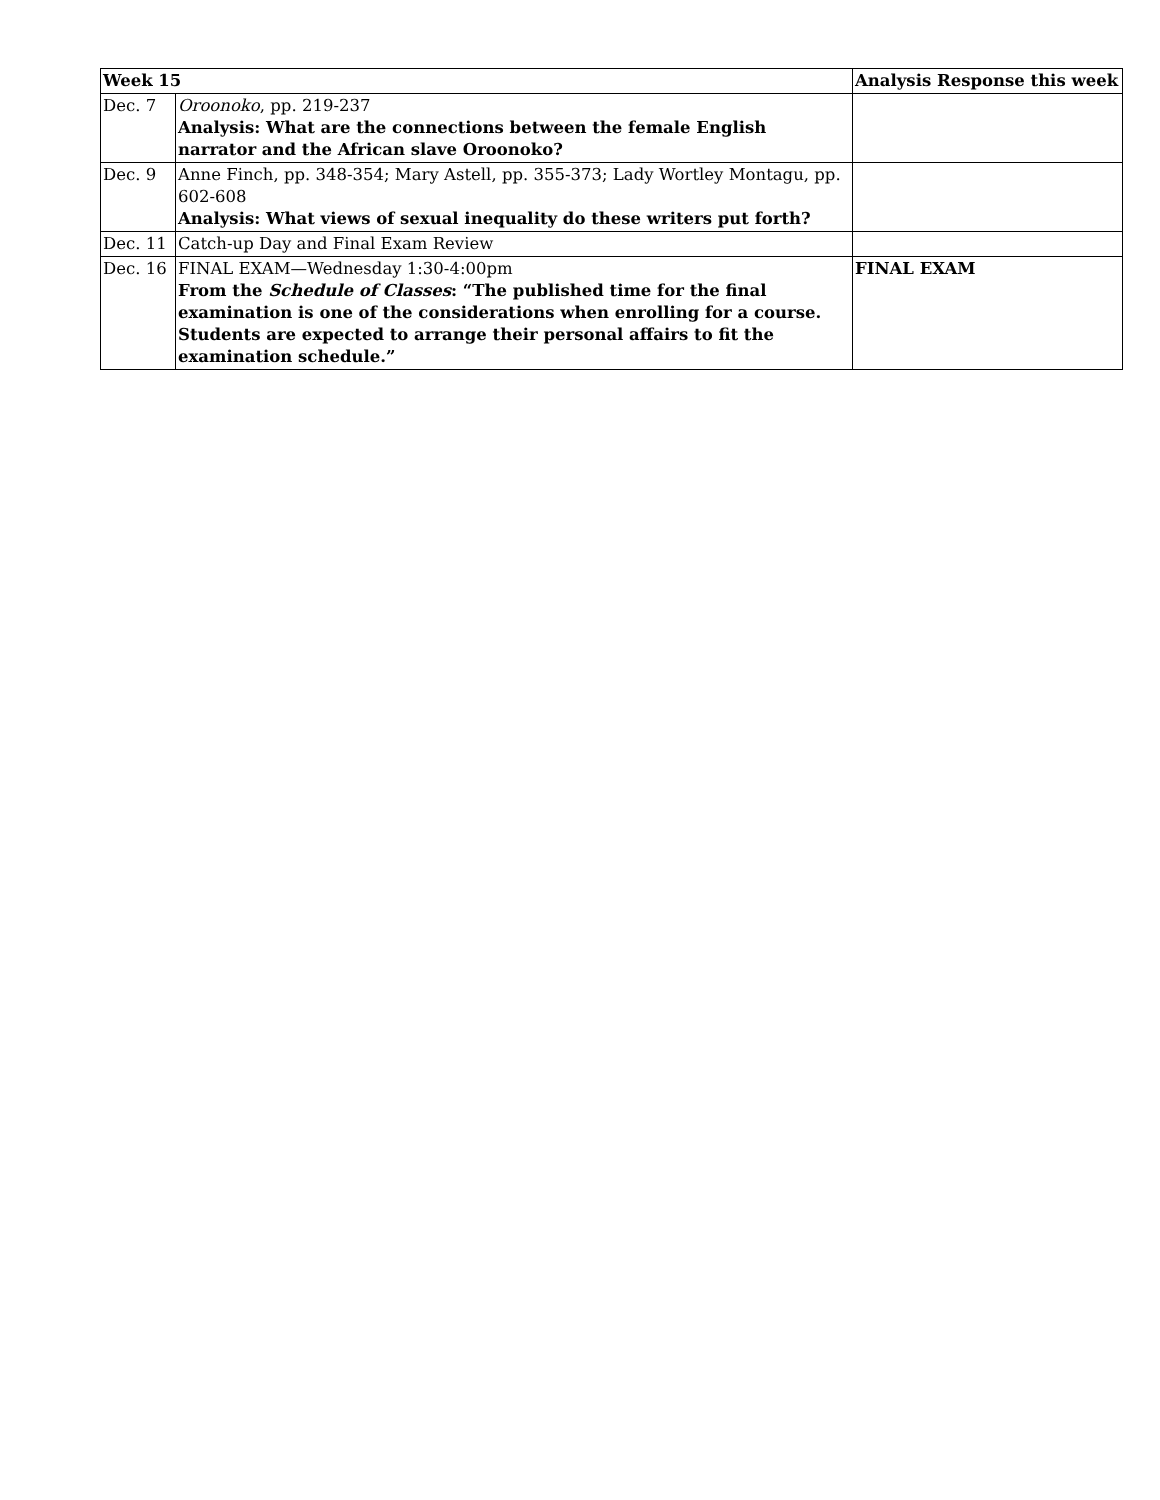| Week 15 | | Analysis Response this week |
| --- | --- | --- |
| Dec. 7 | Oroonoko , pp. 219-237 Analysis: What are the connections between the female English narrator and the African slave Oroonoko? | |
| Dec. 9 | Anne Finch, pp. 348-354; Mary Astell, pp. 355-373; Lady Wortley Montagu, pp. 602-608 Analysis: What views of sexual inequality do these writers put forth? | |
| Dec. 11 | Catch-up Day and Final Exam Review | |
| Dec. 16 | FINAL EXAM—Wednesday 1:30-4:00pm From the Schedule of Classes : “The published time for the final examination is one of the considerations when enrolling for a course. Students are expected to arrange their personal affairs to fit the examination schedule.” | FINAL EXAM |